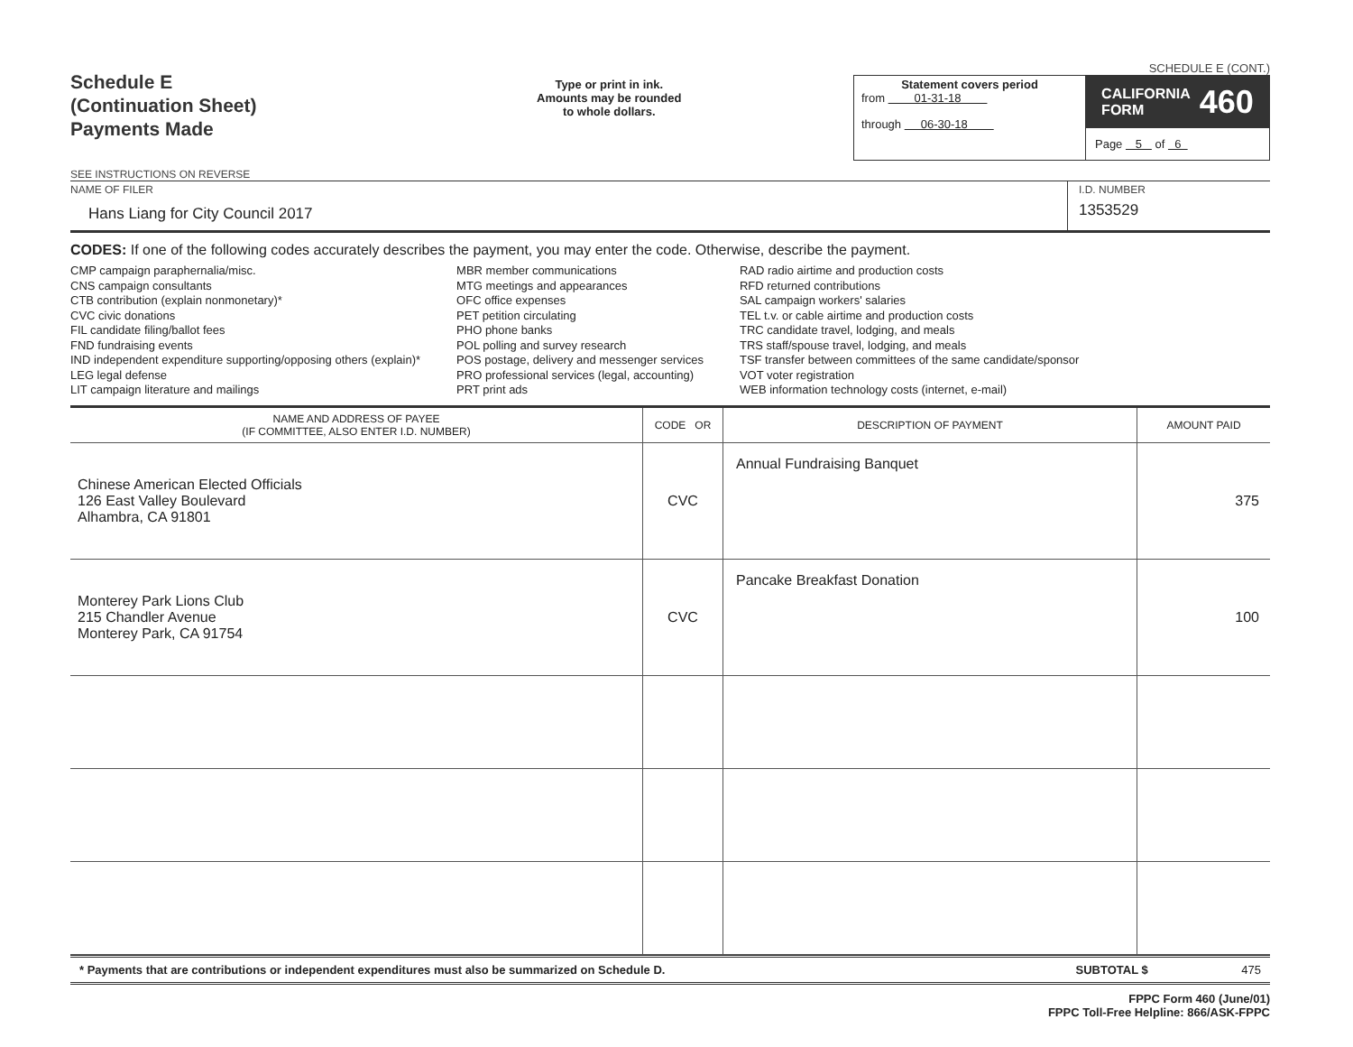Schedule E
(Continuation Sheet)
Payments Made
SEE INSTRUCTIONS ON REVERSE
Type or print in ink.
Amounts may be rounded
to whole dollars.
SCHEDULE E (CONT.)
Statement covers period
from 01-31-18
through 06-30-18
CALIFORNIA
FORM 460
Page 5 of 6
NAME OF FILER
Hans Liang for City Council 2017
I.D. NUMBER
1353529
CODES: If one of the following codes accurately describes the payment, you may enter the code. Otherwise, describe the payment.
CMP campaign paraphernalia/misc.
CNS campaign consultants
CTB contribution (explain nonmonetary)*
CVC civic donations
FIL candidate filing/ballot fees
FND fundraising events
IND independent expenditure supporting/opposing others (explain)*
LEG legal defense
LIT campaign literature and mailings
MBR member communications
MTG meetings and appearances
OFC office expenses
PET petition circulating
PHO phone banks
POL polling and survey research
POS postage, delivery and messenger services
PRO professional services (legal, accounting)
PRT print ads
RAD radio airtime and production costs
RFD returned contributions
SAL campaign workers' salaries
TEL t.v. or cable airtime and production costs
TRC candidate travel, lodging, and meals
TRS staff/spouse travel, lodging, and meals
TSF transfer between committees of the same candidate/sponsor
VOT voter registration
WEB information technology costs (internet, e-mail)
| NAME AND ADDRESS OF PAYEE (IF COMMITTEE, ALSO ENTER I.D. NUMBER) | CODE OR | DESCRIPTION OF PAYMENT | AMOUNT PAID |
| --- | --- | --- | --- |
| Chinese American Elected Officials 126 East Valley Boulevard Alhambra, CA 91801 | CVC | Annual Fundraising Banquet | 375 |
| Monterey Park Lions Club 215 Chandler Avenue Monterey Park, CA 91754 | CVC | Pancake Breakfast Donation | 100 |
* Payments that are contributions or independent expenditures must also be summarized on Schedule D. SUBTOTAL $ 475
FPPC Form 460 (June/01)
FPPC Toll-Free Helpline: 866/ASK-FPPC